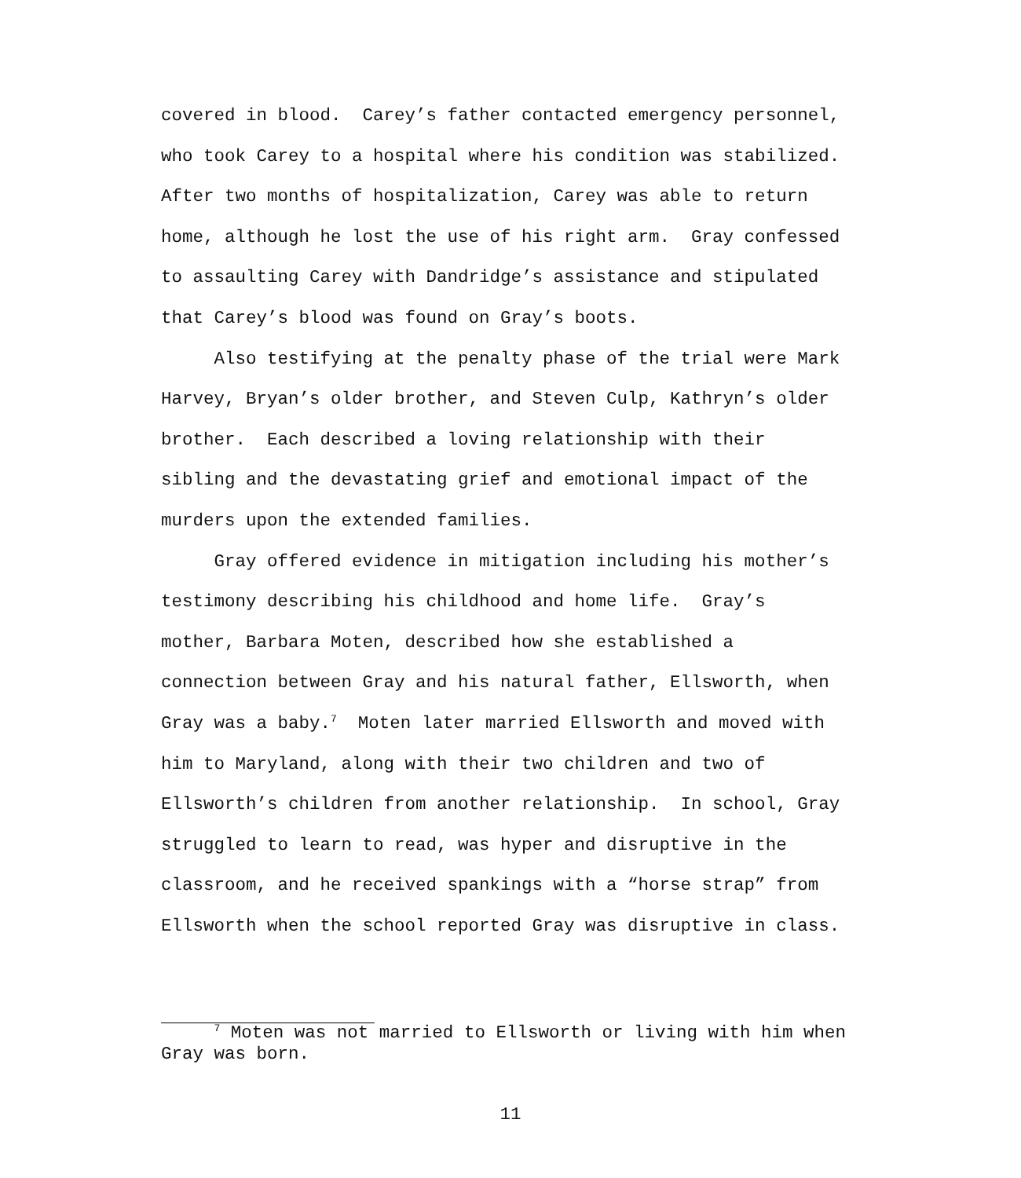covered in blood. Carey’s father contacted emergency personnel, who took Carey to a hospital where his condition was stabilized. After two months of hospitalization, Carey was able to return home, although he lost the use of his right arm. Gray confessed to assaulting Carey with Dandridge’s assistance and stipulated that Carey’s blood was found on Gray’s boots. Also testifying at the penalty phase of the trial were Mark Harvey, Bryan’s older brother, and Steven Culp, Kathryn’s older brother. Each described a loving relationship with their sibling and the devastating grief and emotional impact of the murders upon the extended families. Gray offered evidence in mitigation including his mother’s testimony describing his childhood and home life. Gray’s mother, Barbara Moten, described how she established a connection between Gray and his natural father, Ellsworth, when Gray was a baby.<sup>7</sup> Moten later married Ellsworth and moved with him to Maryland, along with their two children and two of Ellsworth’s children from another relationship. In school, Gray struggled to learn to read, was hyper and disruptive in the classroom, and he received spankings with a “horse strap” from Ellsworth when the school reported Gray was disruptive in class.
<sup>7</sup> Moten was not married to Ellsworth or living with him when Gray was born.
11